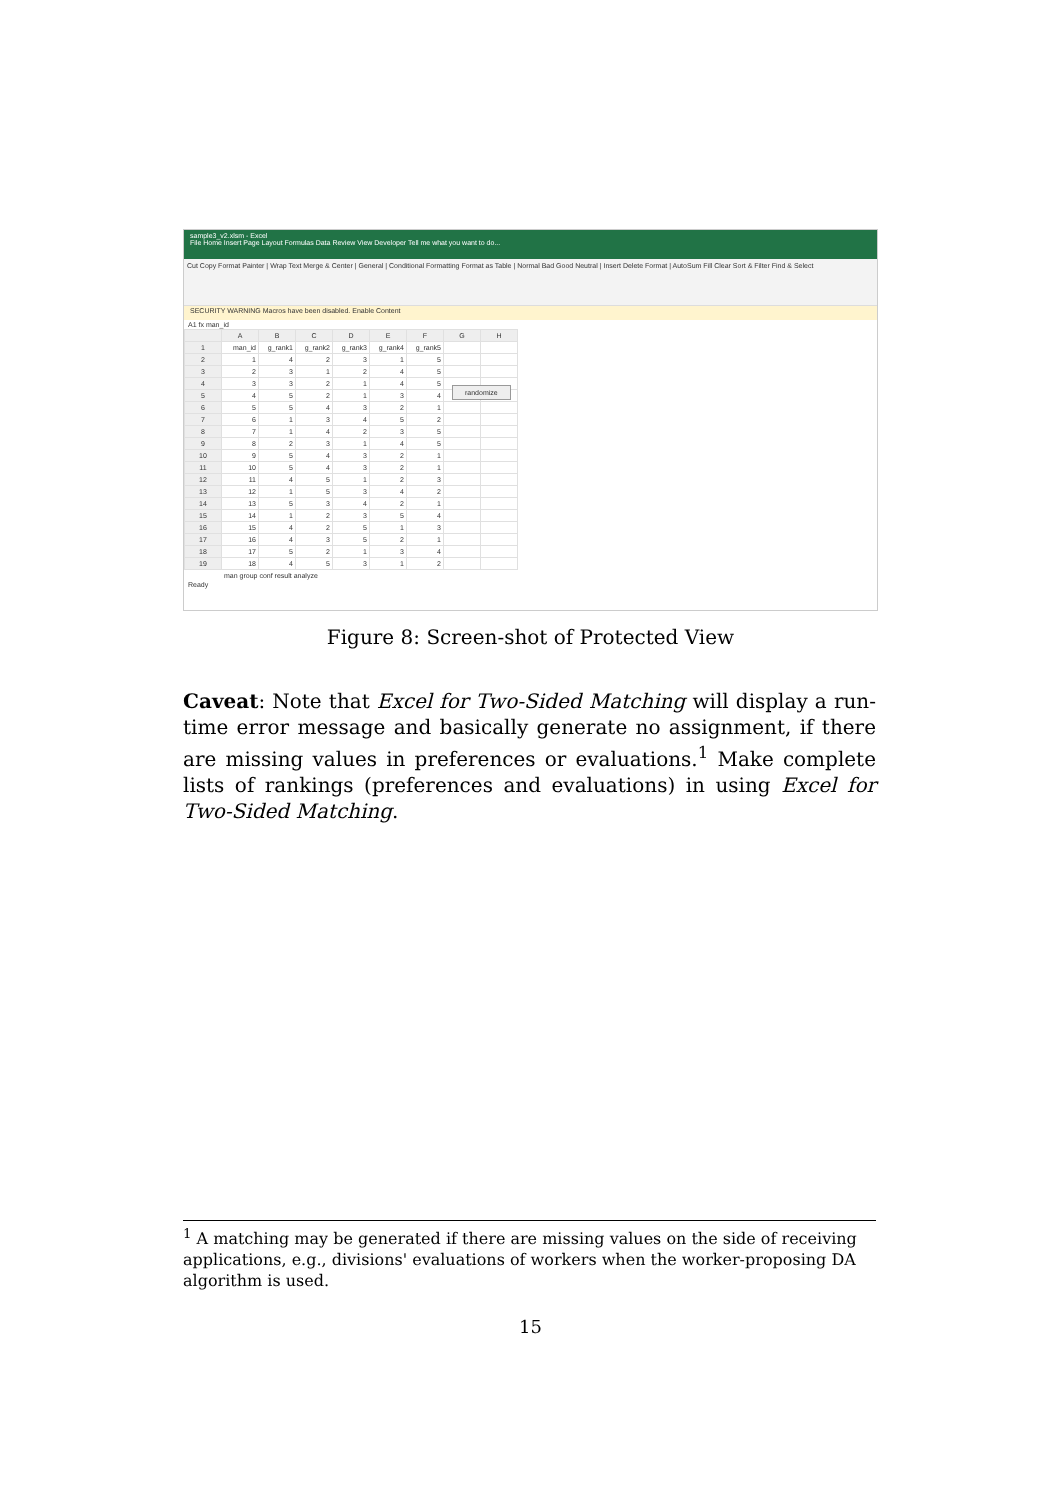sample3_v2.xlsm - Excel
File Home Insert Page Layout Formulas Data Review View Developer Tell me what you want to do...
Cut Copy Format Painter | Wrap Text Merge & Center | General | Conditional Formatting Format as Table | Normal Bad Good Neutral | Insert Delete Format | AutoSum Fill Clear Sort & Filter Find & Select
SECURITY WARNING Macros have been disabled. Enable Content
A1 fx man_id
| | A | B | C | D | E | F | G | H |
| --- | --- | --- | --- | --- | --- | --- | --- | --- |
| 1 | man_id | g_rank1 | g_rank2 | g_rank3 | g_rank4 | g_rank5 | | |
| 2 | 1 | 4 | 2 | 3 | 1 | 5 | | |
| 3 | 2 | 3 | 1 | 2 | 4 | 5 | | |
| 4 | 3 | 3 | 2 | 1 | 4 | 5 | | |
| 5 | 4 | 5 | 2 | 1 | 3 | 4 | | |
| 6 | 5 | 5 | 4 | 3 | 2 | 1 | | |
| 7 | 6 | 1 | 3 | 4 | 5 | 2 | | |
| 8 | 7 | 1 | 4 | 2 | 3 | 5 | | |
| 9 | 8 | 2 | 3 | 1 | 4 | 5 | | |
| 10 | 9 | 5 | 4 | 3 | 2 | 1 | | |
| 11 | 10 | 5 | 4 | 3 | 2 | 1 | | |
| 12 | 11 | 4 | 5 | 1 | 2 | 3 | | |
| 13 | 12 | 1 | 5 | 3 | 4 | 2 | | |
| 14 | 13 | 5 | 3 | 4 | 2 | 1 | | |
| 15 | 14 | 1 | 2 | 3 | 5 | 4 | | |
| 16 | 15 | 4 | 2 | 5 | 1 | 3 | | |
| 17 | 16 | 4 | 3 | 5 | 2 | 1 | | |
| 18 | 17 | 5 | 2 | 1 | 3 | 4 | | |
| 19 | 18 | 4 | 5 | 3 | 1 | 2 | | |
randomize
man group conf result analyze
Ready
Figure 8: Screen-shot of Protected View
Caveat: Note that Excel for Two-Sided Matching will display a run-time error message and basically generate no assignment, if there are missing values in preferences or evaluations.<sup>1</sup> Make complete lists of rankings (preferences and evaluations) in using Excel for Two-Sided Matching.
<sup>1</sup> A matching may be generated if there are missing values on the side of receiving applications, e.g., divisions' evaluations of workers when the worker-proposing DA algorithm is used.
15